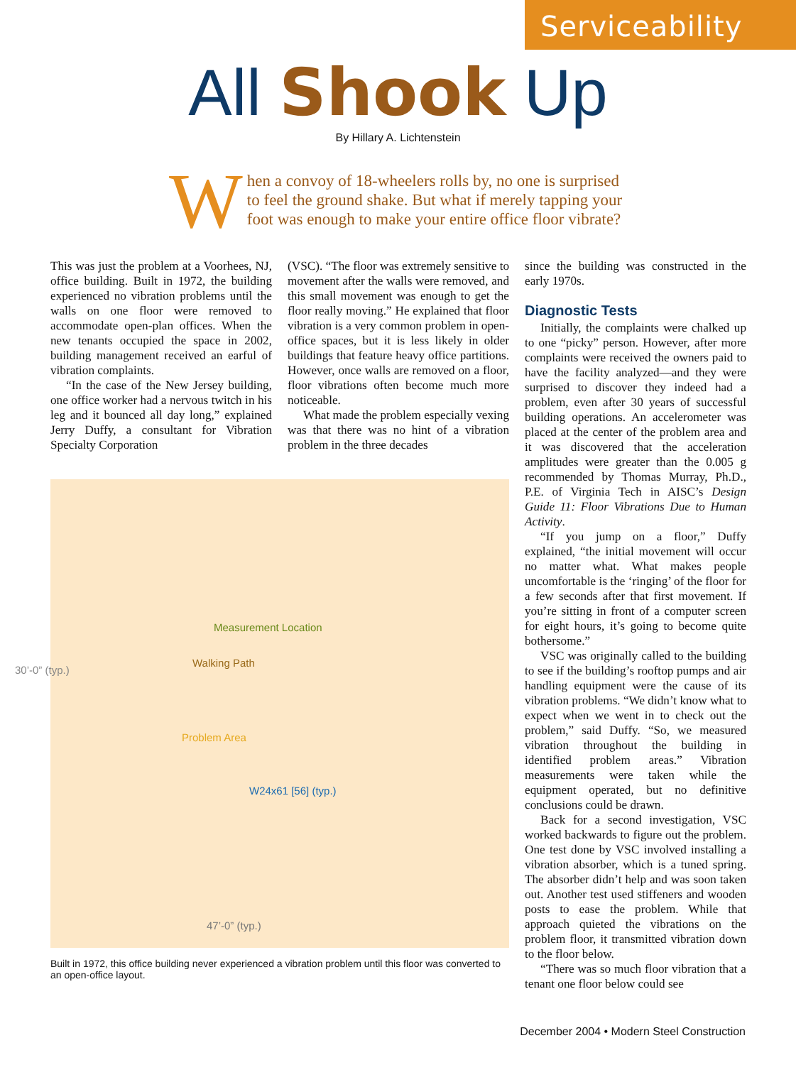Serviceability
All Shook Up
By Hillary A. Lichtenstein
When a convoy of 18-wheelers rolls by, no one is surprised to feel the ground shake. But what if merely tapping your foot was enough to make your entire office floor vibrate?
This was just the problem at a Voorhees, NJ, office building. Built in 1972, the building experienced no vibration problems until the walls on one floor were removed to accommodate open-plan offices. When the new tenants occupied the space in 2002, building management received an earful of vibration complaints.
“In the case of the New Jersey building, one office worker had a nervous twitch in his leg and it bounced all day long,” explained Jerry Duffy, a consultant for Vibration Specialty Corporation
(VSC). “The floor was extremely sensitive to movement after the walls were removed, and this small movement was enough to get the floor really moving.” He explained that floor vibration is a very common problem in open-office spaces, but it is less likely in older buildings that feature heavy office partitions. However, once walls are removed on a floor, floor vibrations often become much more noticeable.
What made the problem especially vexing was that there was no hint of a vibration problem in the three decades
30’-0” (typ.)
Measurement Location
Walking Path
Problem Area
W24x61 [56] (typ.)
47’-0” (typ.)
Built in 1972, this office building never experienced a vibration problem until this floor was converted to an open-office layout.
since the building was constructed in the early 1970s.
Diagnostic Tests
Initially, the complaints were chalked up to one “picky” person. However, after more complaints were received the owners paid to have the facility analyzed—and they were surprised to discover they indeed had a problem, even after 30 years of successful building operations. An accelerometer was placed at the center of the problem area and it was discovered that the acceleration amplitudes were greater than the 0.005 g recommended by Thomas Murray, Ph.D., P.E. of Virginia Tech in AISC’s Design Guide 11: Floor Vibrations Due to Human Activity.
“If you jump on a floor,” Duffy explained, “the initial movement will occur no matter what. What makes people uncomfortable is the ‘ringing’ of the floor for a few seconds after that first movement. If you’re sitting in front of a computer screen for eight hours, it’s going to become quite bothersome.”
VSC was originally called to the building to see if the building’s rooftop pumps and air handling equipment were the cause of its vibration problems. “We didn’t know what to expect when we went in to check out the problem,” said Duffy. “So, we measured vibration throughout the building in identified problem areas.” Vibration measurements were taken while the equipment operated, but no definitive conclusions could be drawn.
Back for a second investigation, VSC worked backwards to figure out the problem. One test done by VSC involved installing a vibration absorber, which is a tuned spring. The absorber didn’t help and was soon taken out. Another test used stiffeners and wooden posts to ease the problem. While that approach quieted the vibrations on the problem floor, it transmitted vibration down to the floor below.
“There was so much floor vibration that a tenant one floor below could see
December 2004 • Modern Steel Construction